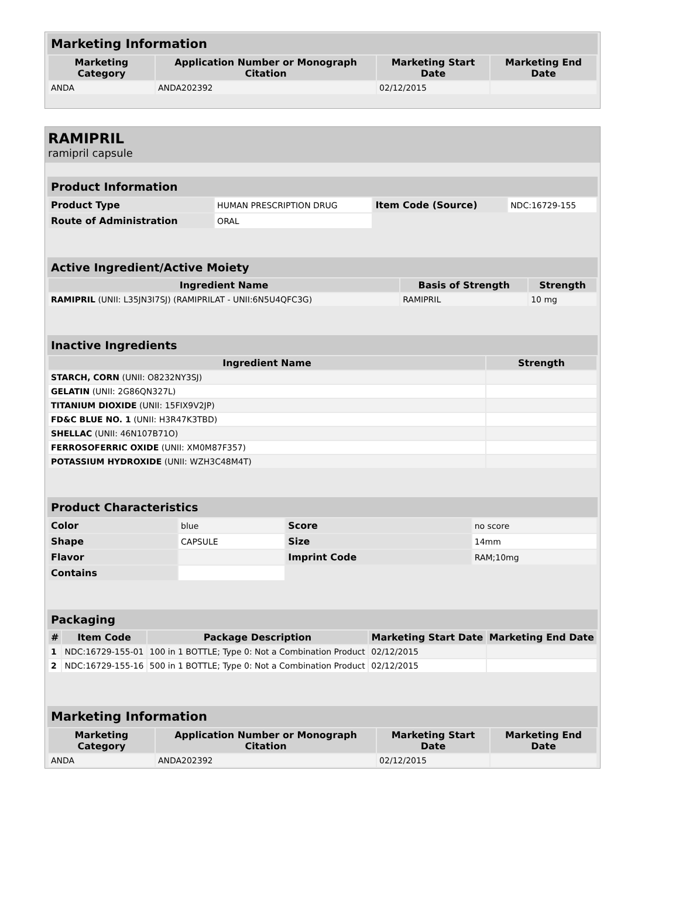Marketing Information
| Marketing Category | Application Number or Monograph Citation | Marketing Start Date | Marketing End Date |
| --- | --- | --- | --- |
| ANDA | ANDA202392 | 02/12/2015 | |
RAMIPRIL
ramipril capsule
Product Information
| Product Type | HUMAN PRESCRIPTION DRUG | Item Code (Source) | NDC:16729-155 |
| Route of Administration | ORAL | | |
Active Ingredient/Active Moiety
| Ingredient Name | Basis of Strength | Strength |
| --- | --- | --- |
| RAMIPRIL (UNII: L35JN3I7SJ) (RAMIPRILAT - UNII:6N5U4QFC3G) | RAMIPRIL | 10 mg |
Inactive Ingredients
| Ingredient Name | Strength |
| --- | --- |
| STARCH, CORN (UNII: O8232NY3SJ) | |
| GELATIN (UNII: 2G86QN327L) | |
| TITANIUM DIOXIDE (UNII: 15FIX9V2JP) | |
| FD&C BLUE NO. 1 (UNII: H3R47K3TBD) | |
| SHELLAC (UNII: 46N107B71O) | |
| FERROSOFERRIC OXIDE (UNII: XM0M87F357) | |
| POTASSIUM HYDROXIDE (UNII: WZH3C48M4T) | |
Product Characteristics
| Color | blue | Score | no score |
| Shape | CAPSULE | Size | 14mm |
| Flavor | | Imprint Code | RAM;10mg |
| Contains | | | |
Packaging
| # | Item Code | Package Description | Marketing Start Date | Marketing End Date |
| --- | --- | --- | --- | --- |
| 1 | NDC:16729-155-01 | 100 in 1 BOTTLE; Type 0: Not a Combination Product | 02/12/2015 | |
| 2 | NDC:16729-155-16 | 500 in 1 BOTTLE; Type 0: Not a Combination Product | 02/12/2015 | |
Marketing Information
| Marketing Category | Application Number or Monograph Citation | Marketing Start Date | Marketing End Date |
| --- | --- | --- | --- |
| ANDA | ANDA202392 | 02/12/2015 | |